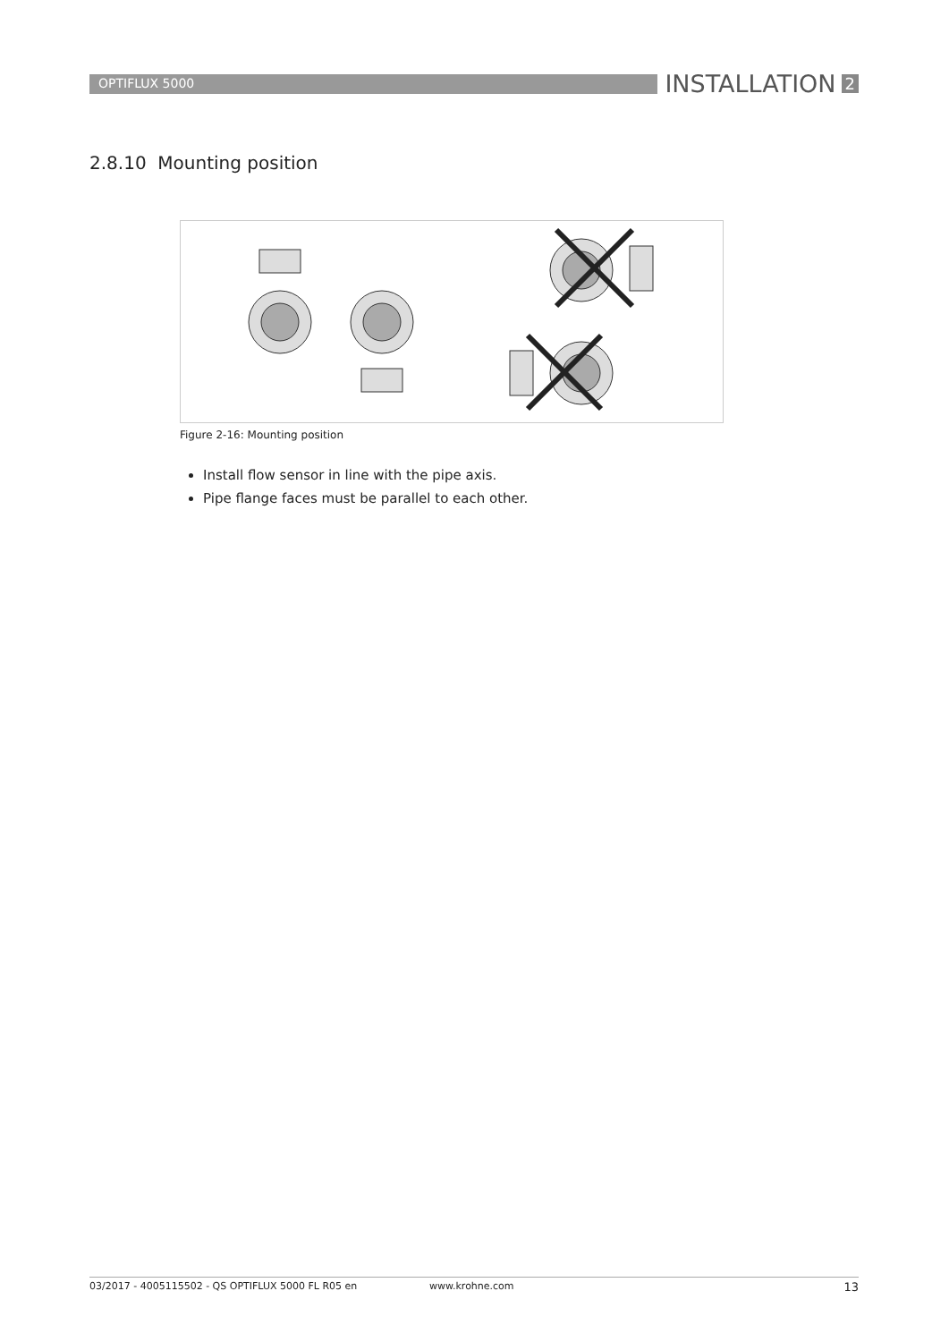OPTIFLUX 5000
INSTALLATION 2
2.8.10 Mounting position
Figure 2-16: Mounting position
Install flow sensor in line with the pipe axis.
Pipe flange faces must be parallel to each other.
03/2017 - 4005115502 - QS OPTIFLUX 5000 FL R05 en www.krohne.com 13